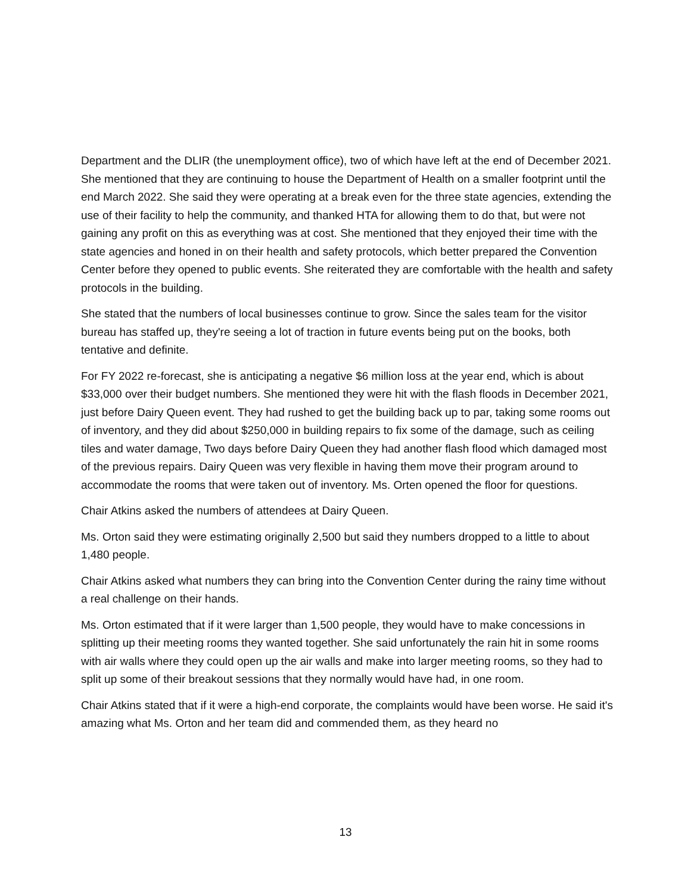Department and the DLIR (the unemployment office), two of which have left at the end of December 2021. She mentioned that they are continuing to house the Department of Health on a smaller footprint until the end March 2022. She said they were operating at a break even for the three state agencies, extending the use of their facility to help the community, and thanked HTA for allowing them to do that, but were not gaining any profit on this as everything was at cost. She mentioned that they enjoyed their time with the state agencies and honed in on their health and safety protocols, which better prepared the Convention Center before they opened to public events. She reiterated they are comfortable with the health and safety protocols in the building.
She stated that the numbers of local businesses continue to grow. Since the sales team for the visitor bureau has staffed up, they're seeing a lot of traction in future events being put on the books, both tentative and definite.
For FY 2022 re-forecast, she is anticipating a negative $6 million loss at the year end, which is about $33,000 over their budget numbers. She mentioned they were hit with the flash floods in December 2021, just before Dairy Queen event. They had rushed to get the building back up to par, taking some rooms out of inventory, and they did about $250,000 in building repairs to fix some of the damage, such as ceiling tiles and water damage, Two days before Dairy Queen they had another flash flood which damaged most of the previous repairs. Dairy Queen was very flexible in having them move their program around to accommodate the rooms that were taken out of inventory. Ms. Orten opened the floor for questions.
Chair Atkins asked the numbers of attendees at Dairy Queen.
Ms. Orton said they were estimating originally 2,500 but said they numbers dropped to a little to about 1,480 people.
Chair Atkins asked what numbers they can bring into the Convention Center during the rainy time without a real challenge on their hands.
Ms. Orton estimated that if it were larger than 1,500 people, they would have to make concessions in splitting up their meeting rooms they wanted together. She said unfortunately the rain hit in some rooms with air walls where they could open up the air walls and make into larger meeting rooms, so they had to split up some of their breakout sessions that they normally would have had, in one room.
Chair Atkins stated that if it were a high-end corporate, the complaints would have been worse. He said it's amazing what Ms. Orton and her team did and commended them, as they heard no
13